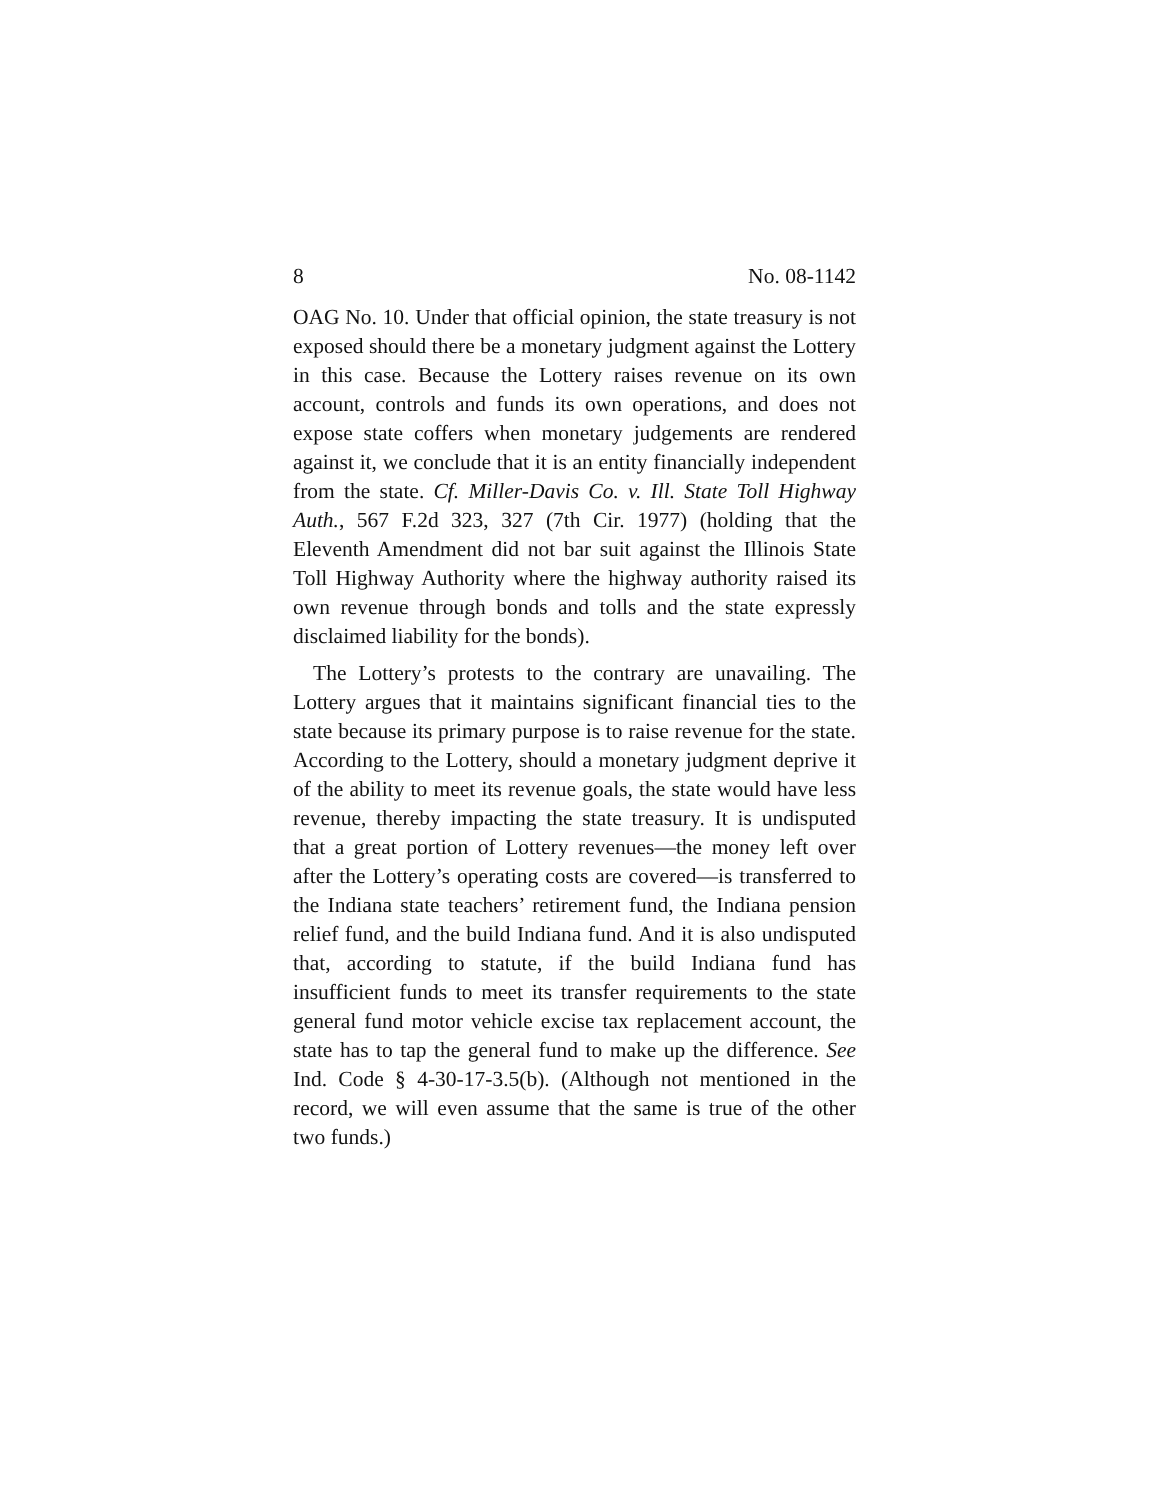8 No. 08-1142
OAG No. 10. Under that official opinion, the state treasury is not exposed should there be a monetary judgment against the Lottery in this case. Because the Lottery raises revenue on its own account, controls and funds its own operations, and does not expose state coffers when monetary judgements are rendered against it, we conclude that it is an entity financially independent from the state. Cf. Miller-Davis Co. v. Ill. State Toll Highway Auth., 567 F.2d 323, 327 (7th Cir. 1977) (holding that the Eleventh Amendment did not bar suit against the Illinois State Toll Highway Authority where the highway authority raised its own revenue through bonds and tolls and the state expressly disclaimed liability for the bonds).
The Lottery’s protests to the contrary are unavailing. The Lottery argues that it maintains significant financial ties to the state because its primary purpose is to raise revenue for the state. According to the Lottery, should a monetary judgment deprive it of the ability to meet its revenue goals, the state would have less revenue, thereby impacting the state treasury. It is undisputed that a great portion of Lottery revenues—the money left over after the Lottery’s operating costs are covered—is transferred to the Indiana state teachers’ retirement fund, the Indiana pension relief fund, and the build Indiana fund. And it is also undisputed that, according to statute, if the build Indiana fund has insufficient funds to meet its transfer requirements to the state general fund motor vehicle excise tax replacement account, the state has to tap the general fund to make up the difference. See Ind. Code § 4-30-17-3.5(b). (Although not mentioned in the record, we will even assume that the same is true of the other two funds.)